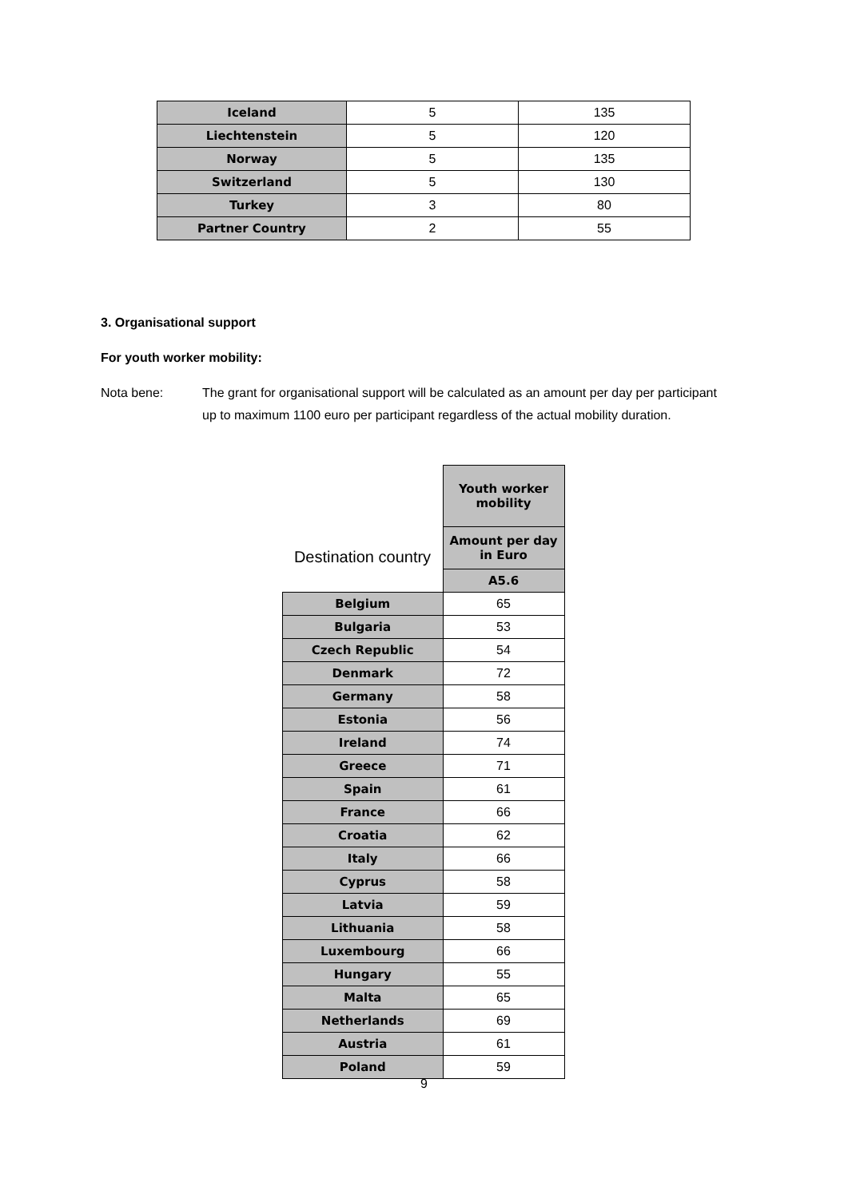| Iceland | 5 | 135 |
| Liechtenstein | 5 | 120 |
| Norway | 5 | 135 |
| Switzerland | 5 | 130 |
| Turkey | 3 | 80 |
| Partner Country | 2 | 55 |
3. Organisational support
For youth worker mobility:
Nota bene: The grant for organisational support will be calculated as an amount per day per participant up to maximum 1100 euro per participant regardless of the actual mobility duration.
| Destination country | Youth worker mobility |
| | Amount per day in Euro |
| | A5.6 |
| Belgium | 65 |
| Bulgaria | 53 |
| Czech Republic | 54 |
| Denmark | 72 |
| Germany | 58 |
| Estonia | 56 |
| Ireland | 74 |
| Greece | 71 |
| Spain | 61 |
| France | 66 |
| Croatia | 62 |
| Italy | 66 |
| Cyprus | 58 |
| Latvia | 59 |
| Lithuania | 58 |
| Luxembourg | 66 |
| Hungary | 55 |
| Malta | 65 |
| Netherlands | 69 |
| Austria | 61 |
| Poland | 59 |
9